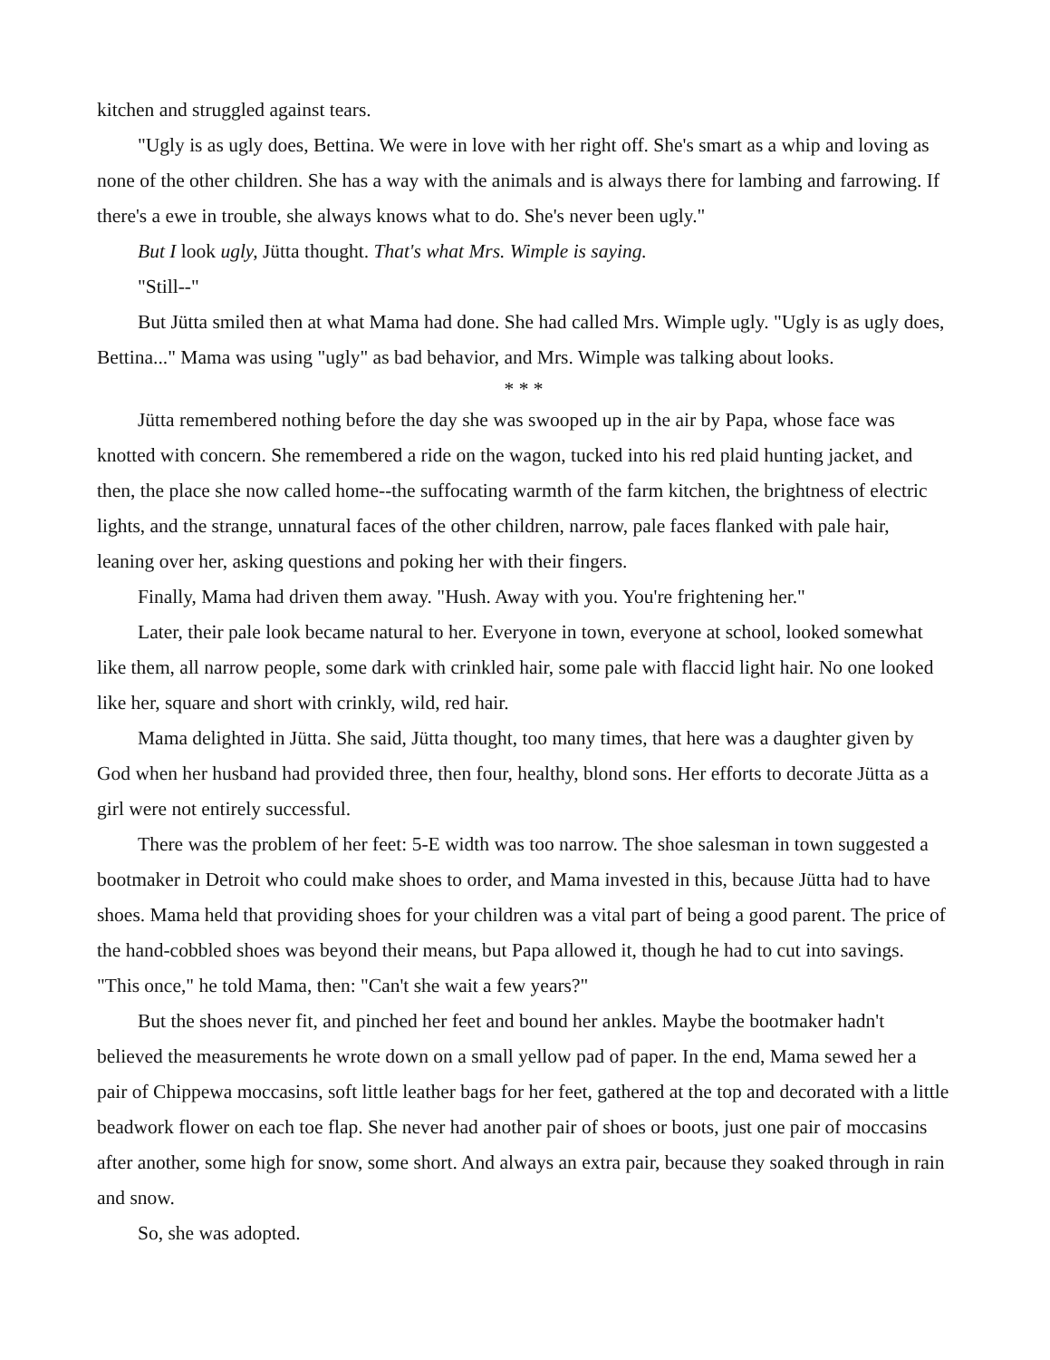kitchen and struggled against tears.
"Ugly is as ugly does, Bettina. We were in love with her right off. She's smart as a whip and loving as none of the other children. She has a way with the animals and is always there for lambing and farrowing. If there's a ewe in trouble, she always knows what to do. She's never been ugly."
But I look ugly, Jütta thought. That's what Mrs. Wimple is saying.
"Still--"
But Jütta smiled then at what Mama had done. She had called Mrs. Wimple ugly. "Ugly is as ugly does, Bettina..." Mama was using "ugly" as bad behavior, and Mrs. Wimple was talking about looks.
* * *
Jütta remembered nothing before the day she was swooped up in the air by Papa, whose face was knotted with concern. She remembered a ride on the wagon, tucked into his red plaid hunting jacket, and then, the place she now called home--the suffocating warmth of the farm kitchen, the brightness of electric lights, and the strange, unnatural faces of the other children, narrow, pale faces flanked with pale hair, leaning over her, asking questions and poking her with their fingers.
Finally, Mama had driven them away. "Hush. Away with you. You're frightening her."
Later, their pale look became natural to her. Everyone in town, everyone at school, looked somewhat like them, all narrow people, some dark with crinkled hair, some pale with flaccid light hair. No one looked like her, square and short with crinkly, wild, red hair.
Mama delighted in Jütta. She said, Jütta thought, too many times, that here was a daughter given by God when her husband had provided three, then four, healthy, blond sons. Her efforts to decorate Jütta as a girl were not entirely successful.
There was the problem of her feet: 5-E width was too narrow. The shoe salesman in town suggested a bootmaker in Detroit who could make shoes to order, and Mama invested in this, because Jütta had to have shoes. Mama held that providing shoes for your children was a vital part of being a good parent. The price of the hand-cobbled shoes was beyond their means, but Papa allowed it, though he had to cut into savings. "This once," he told Mama, then: "Can't she wait a few years?"
But the shoes never fit, and pinched her feet and bound her ankles. Maybe the bootmaker hadn't believed the measurements he wrote down on a small yellow pad of paper. In the end, Mama sewed her a pair of Chippewa moccasins, soft little leather bags for her feet, gathered at the top and decorated with a little beadwork flower on each toe flap. She never had another pair of shoes or boots, just one pair of moccasins after another, some high for snow, some short. And always an extra pair, because they soaked through in rain and snow.
So, she was adopted.